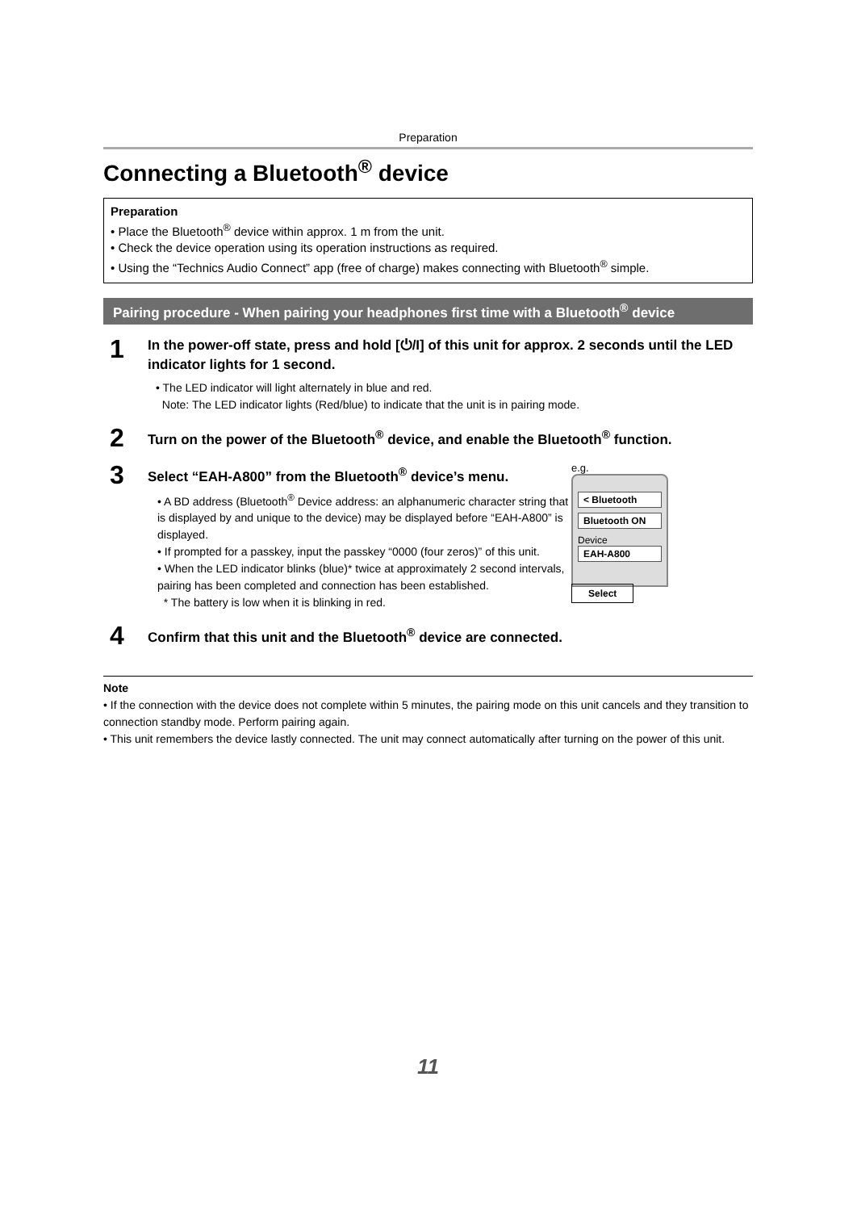Preparation
Connecting a Bluetooth<sup>®</sup> device
Preparation
• Place the Bluetooth<sup>®</sup> device within approx. 1 m from the unit.
• Check the device operation using its operation instructions as required.
• Using the “Technics Audio Connect” app (free of charge) makes connecting with Bluetooth<sup>®</sup> simple.
Pairing procedure - When pairing your headphones first time with a Bluetooth<sup>®</sup> device
1
In the power-off state, press and hold [⏻/I] of this unit for approx. 2 seconds until the LED indicator lights for 1 second.
• The LED indicator will light alternately in blue and red.
Note: The LED indicator lights (Red/blue) to indicate that the unit is in pairing mode.
2
Turn on the power of the Bluetooth<sup>®</sup> device, and enable the Bluetooth<sup>®</sup> function.
3
Select “EAH-A800” from the Bluetooth<sup>®</sup> device’s menu.
• A BD address (Bluetooth<sup>®</sup> Device address: an alphanumeric character string that is displayed by and unique to the device) may be displayed before “EAH-A800” is displayed.
• If prompted for a passkey, input the passkey “0000 (four zeros)” of this unit.
• When the LED indicator blinks (blue)* twice at approximately 2 second intervals, pairing has been completed and connection has been established.
* The battery is low when it is blinking in red.
e.g.
< Bluetooth
Bluetooth ON
Device
EAH-A800
Select
4
Confirm that this unit and the Bluetooth<sup>®</sup> device are connected.
Note
• If the connection with the device does not complete within 5 minutes, the pairing mode on this unit cancels and they transition to connection standby mode. Perform pairing again.
• This unit remembers the device lastly connected. The unit may connect automatically after turning on the power of this unit.
11